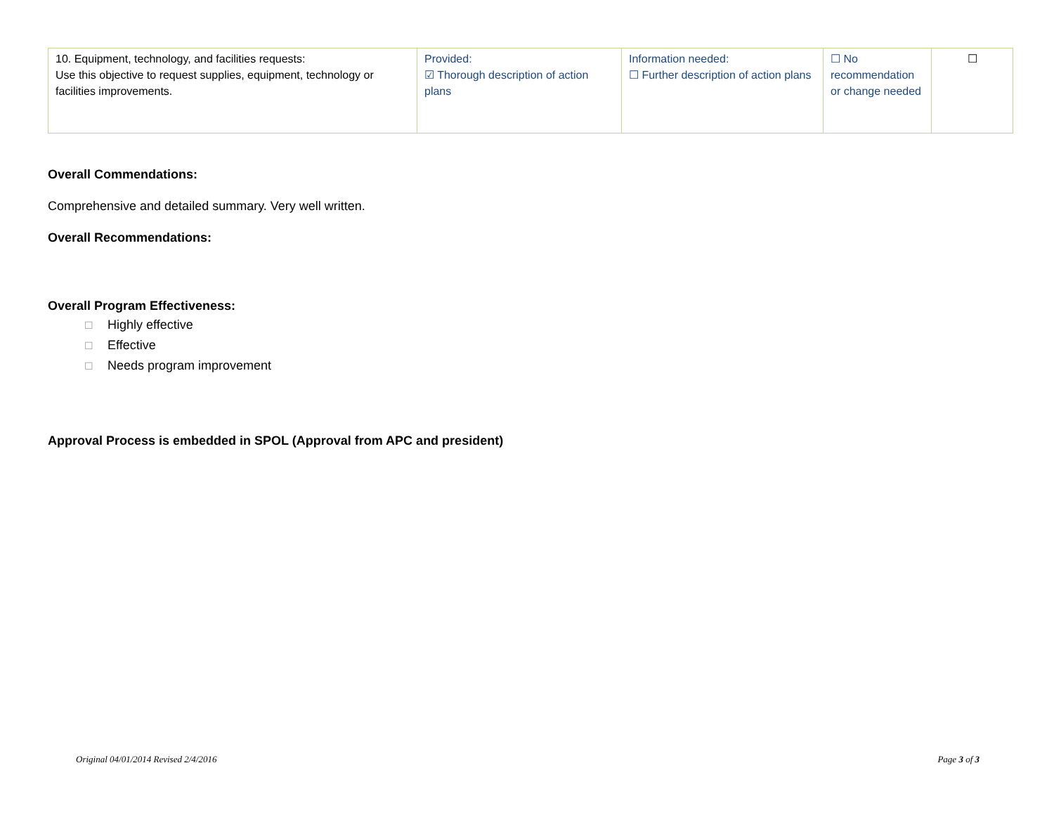| 10. Equipment, technology, and facilities requests: Use this objective to request supplies, equipment, technology or facilities improvements. | Provided: ☑ Thorough description of action plans | Information needed: ☐ Further description of action plans | ☐ No recommendation or change needed | ☐ |
Overall Commendations:
Comprehensive and detailed summary. Very well written.
Overall Recommendations:
Overall Program Effectiveness:
☐ Highly effective
☐ Effective
☐ Needs program improvement
Approval Process is embedded in SPOL (Approval from APC and president)
Original 04/01/2014 Revised 2/4/2016 Page 3 of 3